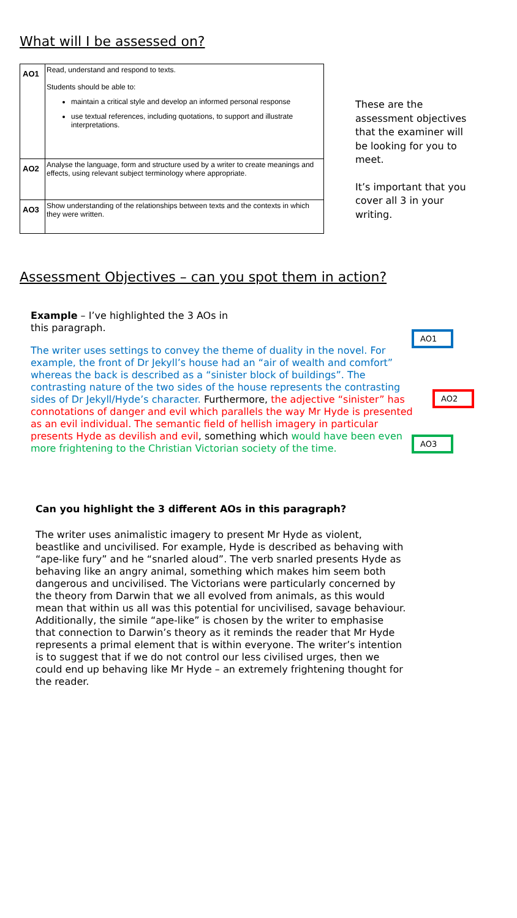What will I be assessed on?
| AO1 | Read, understand and respond to texts. Students should be able to: maintain a critical style and develop an informed personal response use textual references, including quotations, to support and illustrate interpretations. |
| AO2 | Analyse the language, form and structure used by a writer to create meanings and effects, using relevant subject terminology where appropriate. |
| AO3 | Show understanding of the relationships between texts and the contexts in which they were written. |
These are the assessment objectives that the examiner will be looking for you to meet.
It’s important that you cover all 3 in your writing.
Assessment Objectives – can you spot them in action?
Example – I’ve highlighted the 3 AOs in this paragraph.
The writer uses settings to convey the theme of duality in the novel. For example, the front of Dr Jekyll’s house had an “air of wealth and comfort” whereas the back is described as a “sinister block of buildings”. The contrasting nature of the two sides of the house represents the contrasting sides of Dr Jekyll/Hyde’s character. Furthermore, the adjective “sinister” has connotations of danger and evil which parallels the way Mr Hyde is presented as an evil individual. The semantic field of hellish imagery in particular presents Hyde as devilish and evil, something which would have been even more frightening to the Christian Victorian society of the time.
AO1
AO2
AO3
Can you highlight the 3 different AOs in this paragraph?
The writer uses animalistic imagery to present Mr Hyde as violent, beastlike and uncivilised. For example, Hyde is described as behaving with “ape-like fury” and he “snarled aloud”. The verb snarled presents Hyde as behaving like an angry animal, something which makes him seem both dangerous and uncivilised. The Victorians were particularly concerned by the theory from Darwin that we all evolved from animals, as this would mean that within us all was this potential for uncivilised, savage behaviour. Additionally, the simile “ape-like” is chosen by the writer to emphasise that connection to Darwin’s theory as it reminds the reader that Mr Hyde represents a primal element that is within everyone. The writer’s intention is to suggest that if we do not control our less civilised urges, then we could end up behaving like Mr Hyde – an extremely frightening thought for the reader.